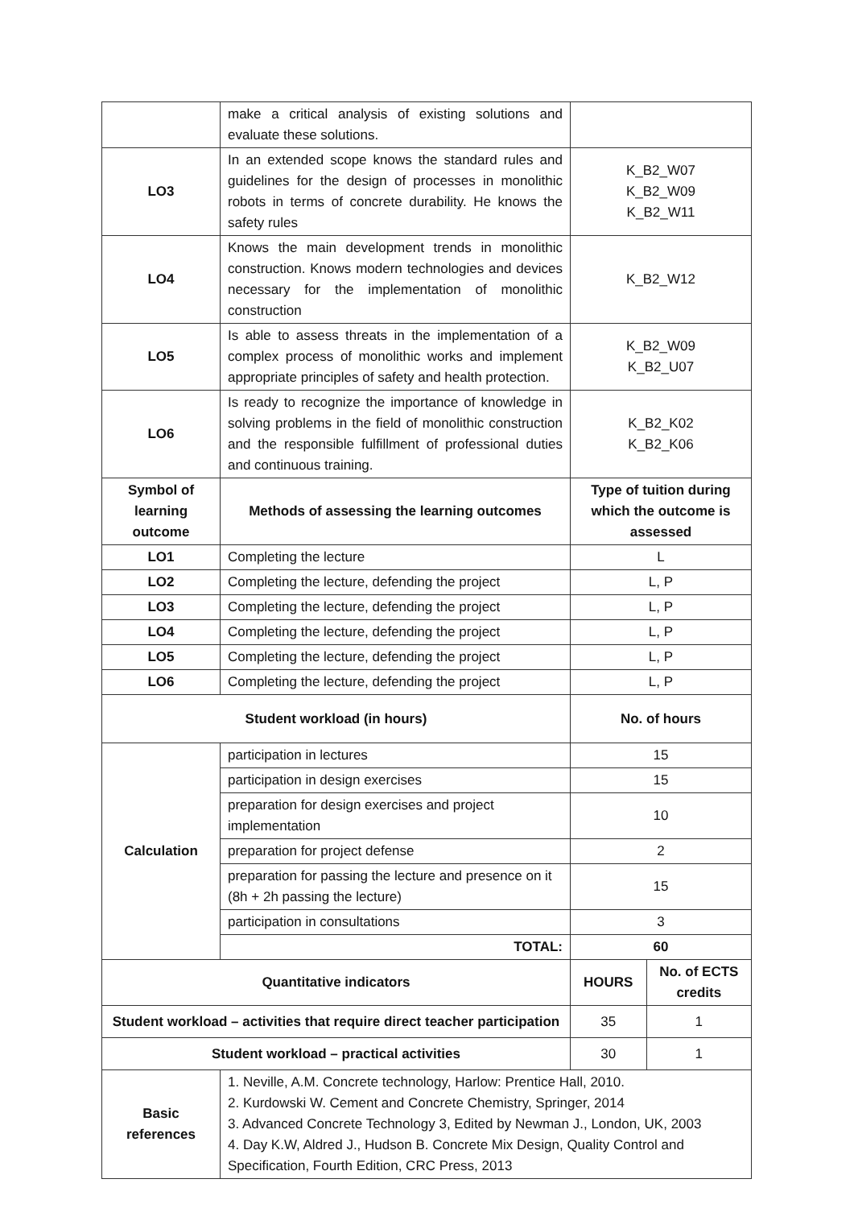| | make a critical analysis of existing solutions and evaluate these solutions. | | |
| LO3 | In an extended scope knows the standard rules and guidelines for the design of processes in monolithic robots in terms of concrete durability. He knows the safety rules | K_B2_W07 K_B2_W09 K_B2_W11 | |
| LO4 | Knows the main development trends in monolithic construction. Knows modern technologies and devices necessary for the implementation of monolithic construction | K_B2_W12 | |
| LO5 | Is able to assess threats in the implementation of a complex process of monolithic works and implement appropriate principles of safety and health protection. | K_B2_W09 K_B2_U07 | |
| LO6 | Is ready to recognize the importance of knowledge in solving problems in the field of monolithic construction and the responsible fulfillment of professional duties and continuous training. | K_B2_K02 K_B2_K06 | |
| Symbol of learning outcome | Methods of assessing the learning outcomes | Type of tuition during which the outcome is assessed | |
| LO1 | Completing the lecture | L | |
| LO2 | Completing the lecture, defending the project | L, P | |
| LO3 | Completing the lecture, defending the project | L, P | |
| LO4 | Completing the lecture, defending the project | L, P | |
| LO5 | Completing the lecture, defending the project | L, P | |
| LO6 | Completing the lecture, defending the project | L, P | |
| Student workload (in hours) | | No. of hours | |
| Calculation | participation in lectures | 15 | |
| | participation in design exercises | 15 | |
| | preparation for design exercises and project implementation | 10 | |
| | preparation for project defense | 2 | |
| | preparation for passing the lecture and presence on it (8h + 2h passing the lecture) | 15 | |
| | participation in consultations | 3 | |
| | TOTAL: | 60 | |
| Quantitative indicators | | HOURS | No. of ECTS credits |
| Student workload – activities that require direct teacher participation | | 35 | 1 |
| Student workload – practical activities | | 30 | 1 |
| Basic references | 1. Neville, A.M. Concrete technology, Harlow: Prentice Hall, 2010. 2. Kurdowski W. Cement and Concrete Chemistry, Springer, 2014 3. Advanced Concrete Technology 3, Edited by Newman J., London, UK, 2003 4. Day K.W, Aldred J., Hudson B. Concrete Mix Design, Quality Control and Specification, Fourth Edition, CRC Press, 2013 | | |